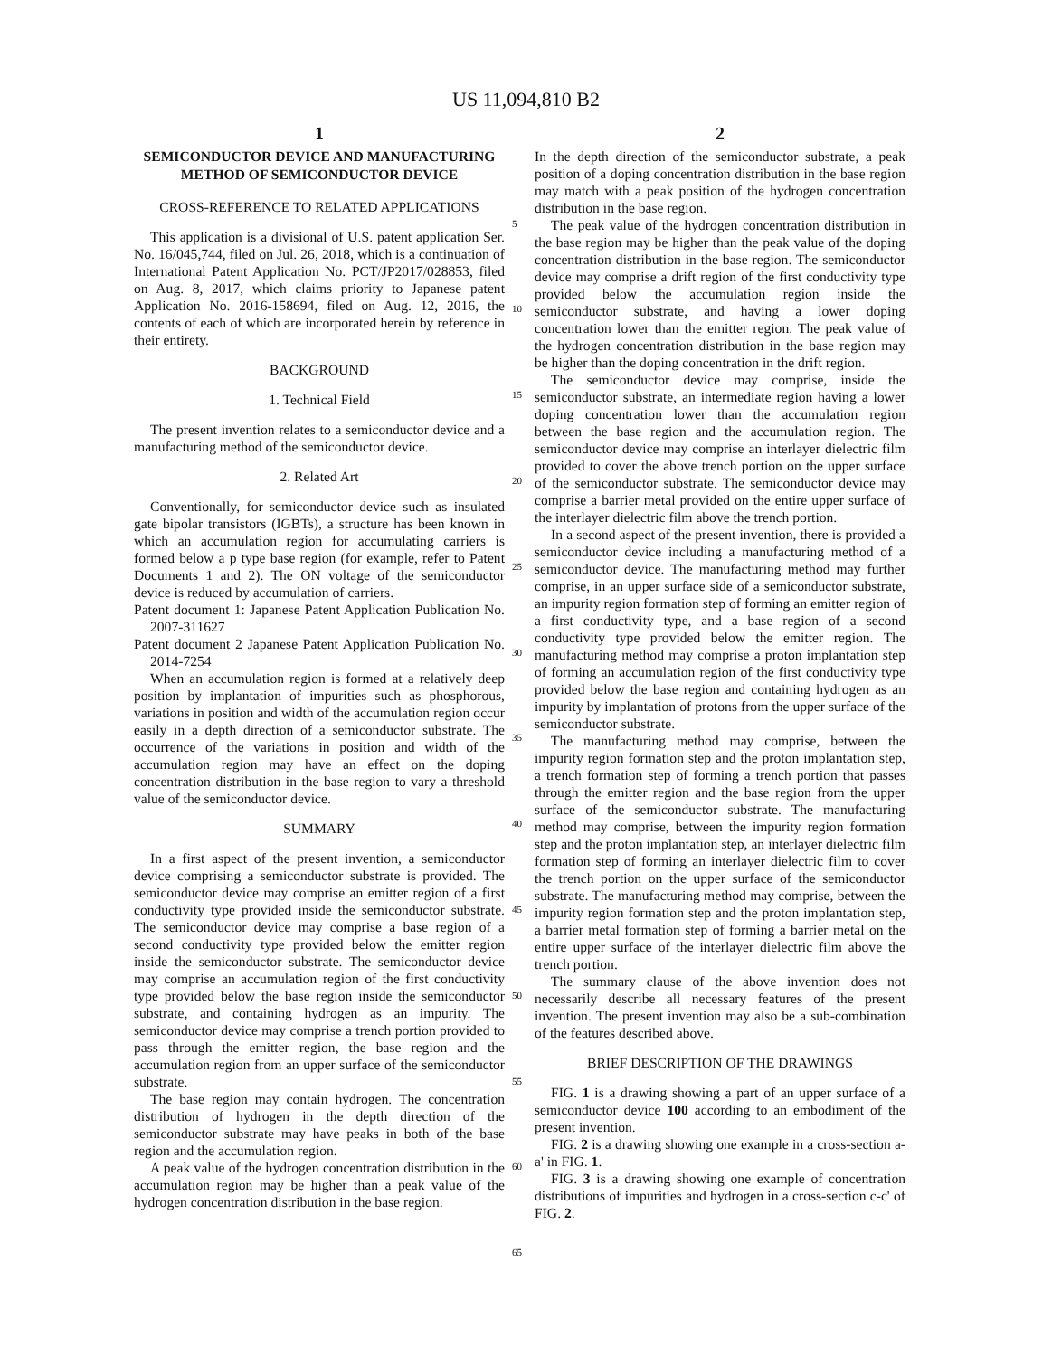US 11,094,810 B2
1
SEMICONDUCTOR DEVICE AND MANUFACTURING METHOD OF SEMICONDUCTOR DEVICE
CROSS-REFERENCE TO RELATED APPLICATIONS
This application is a divisional of U.S. patent application Ser. No. 16/045,744, filed on Jul. 26, 2018, which is a continuation of International Patent Application No. PCT/JP2017/028853, filed on Aug. 8, 2017, which claims priority to Japanese patent Application No. 2016-158694, filed on Aug. 12, 2016, the contents of each of which are incorporated herein by reference in their entirety.
BACKGROUND
1. Technical Field
The present invention relates to a semiconductor device and a manufacturing method of the semiconductor device.
2. Related Art
Conventionally, for semiconductor device such as insulated gate bipolar transistors (IGBTs), a structure has been known in which an accumulation region for accumulating carriers is formed below a p type base region (for example, refer to Patent Documents 1 and 2). The ON voltage of the semiconductor device is reduced by accumulation of carriers.
Patent document 1: Japanese Patent Application Publication No. 2007-311627
Patent document 2 Japanese Patent Application Publication No. 2014-7254
When an accumulation region is formed at a relatively deep position by implantation of impurities such as phosphorous, variations in position and width of the accumulation region occur easily in a depth direction of a semiconductor substrate. The occurrence of the variations in position and width of the accumulation region may have an effect on the doping concentration distribution in the base region to vary a threshold value of the semiconductor device.
SUMMARY
In a first aspect of the present invention, a semiconductor device comprising a semiconductor substrate is provided. The semiconductor device may comprise an emitter region of a first conductivity type provided inside the semiconductor substrate. The semiconductor device may comprise a base region of a second conductivity type provided below the emitter region inside the semiconductor substrate. The semiconductor device may comprise an accumulation region of the first conductivity type provided below the base region inside the semiconductor substrate, and containing hydrogen as an impurity. The semiconductor device may comprise a trench portion provided to pass through the emitter region, the base region and the accumulation region from an upper surface of the semiconductor substrate.
The base region may contain hydrogen. The concentration distribution of hydrogen in the depth direction of the semiconductor substrate may have peaks in both of the base region and the accumulation region.
A peak value of the hydrogen concentration distribution in the accumulation region may be higher than a peak value of the hydrogen concentration distribution in the base region.
5
10
15
20
25
30
35
40
45
50
55
60
65
2
In the depth direction of the semiconductor substrate, a peak position of a doping concentration distribution in the base region may match with a peak position of the hydrogen concentration distribution in the base region.
The peak value of the hydrogen concentration distribution in the base region may be higher than the peak value of the doping concentration distribution in the base region. The semiconductor device may comprise a drift region of the first conductivity type provided below the accumulation region inside the semiconductor substrate, and having a lower doping concentration lower than the emitter region. The peak value of the hydrogen concentration distribution in the base region may be higher than the doping concentration in the drift region.
The semiconductor device may comprise, inside the semiconductor substrate, an intermediate region having a lower doping concentration lower than the accumulation region between the base region and the accumulation region. The semiconductor device may comprise an interlayer dielectric film provided to cover the above trench portion on the upper surface of the semiconductor substrate. The semiconductor device may comprise a barrier metal provided on the entire upper surface of the interlayer dielectric film above the trench portion.
In a second aspect of the present invention, there is provided a semiconductor device including a manufacturing method of a semiconductor device. The manufacturing method may further comprise, in an upper surface side of a semiconductor substrate, an impurity region formation step of forming an emitter region of a first conductivity type, and a base region of a second conductivity type provided below the emitter region. The manufacturing method may comprise a proton implantation step of forming an accumulation region of the first conductivity type provided below the base region and containing hydrogen as an impurity by implantation of protons from the upper surface of the semiconductor substrate.
The manufacturing method may comprise, between the impurity region formation step and the proton implantation step, a trench formation step of forming a trench portion that passes through the emitter region and the base region from the upper surface of the semiconductor substrate. The manufacturing method may comprise, between the impurity region formation step and the proton implantation step, an interlayer dielectric film formation step of forming an interlayer dielectric film to cover the trench portion on the upper surface of the semiconductor substrate. The manufacturing method may comprise, between the impurity region formation step and the proton implantation step, a barrier metal formation step of forming a barrier metal on the entire upper surface of the interlayer dielectric film above the trench portion.
The summary clause of the above invention does not necessarily describe all necessary features of the present invention. The present invention may also be a sub-combination of the features described above.
BRIEF DESCRIPTION OF THE DRAWINGS
FIG. 1 is a drawing showing a part of an upper surface of a semiconductor device 100 according to an embodiment of the present invention.
FIG. 2 is a drawing showing one example in a cross-section a-a' in FIG. 1.
FIG. 3 is a drawing showing one example of concentration distributions of impurities and hydrogen in a cross-section c-c' of FIG. 2.